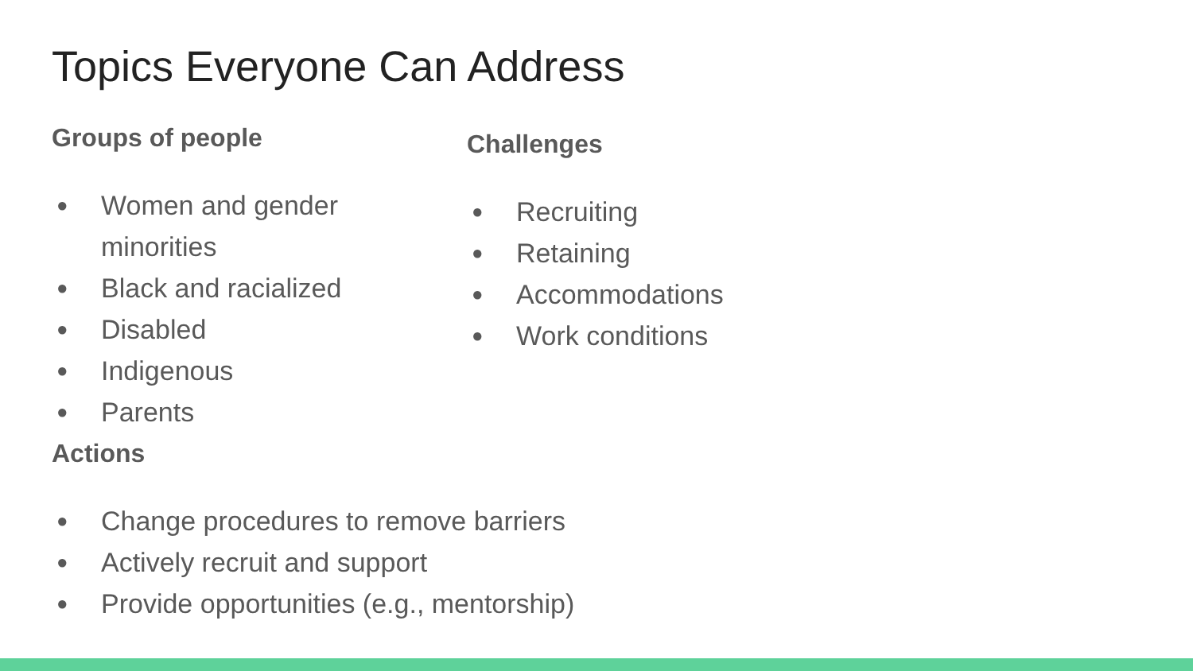Topics Everyone Can Address
Groups of people
● Women and gender minorities
● Black and racialized
● Disabled
● Indigenous
● Parents
Actions
● Change procedures to remove barriers
● Actively recruit and support
● Provide opportunities (e.g., mentorship)
Challenges
● Recruiting
● Retaining
● Accommodations
● Work conditions